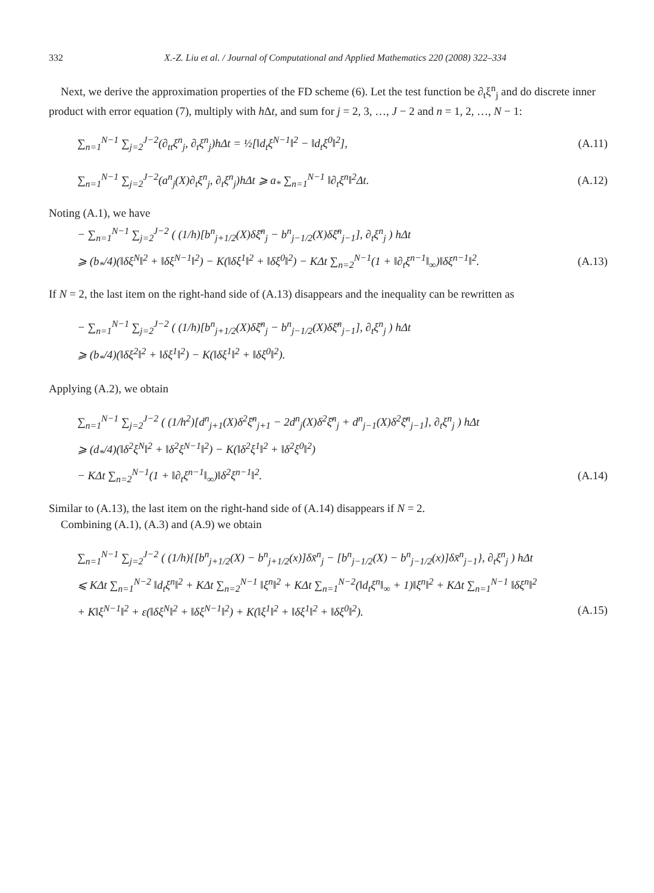332 X.-Z. Liu et al. / Journal of Computational and Applied Mathematics 220 (2008) 322–334
Next, we derive the approximation properties of the FD scheme (6). Let the test function be ∂<sub>t</sub>ξ<sup>n</sup><sub>j</sub> and do discrete inner product with error equation (7), multiply with h Δt, and sum for j = 2, 3, …, J − 2 and n = 1, 2, …, N − 1:
∑<sub>n=1</sub><sup>N−1</sup> ∑<sub>j=2</sub><sup>J−2</sup>(∂<sub>tt</sub>ξ<sup>n</sup><sub>j</sub>, ∂<sub>t</sub>ξ<sup>n</sup><sub>j</sub>)hΔt = ½[‖d<sub>t</sub>ξ<sup>N−1</sup>‖<sup>2</sup> − ‖d<sub>t</sub>ξ<sup>0</sup>‖<sup>2</sup>], (A.11)
∑<sub>n=1</sub><sup>N−1</sup> ∑<sub>j=2</sub><sup>J−2</sup>(a<sup>n</sup><sub>j</sub>(X)∂<sub>t</sub>ξ<sup>n</sup><sub>j</sub>, ∂<sub>t</sub>ξ<sup>n</sup><sub>j</sub>)hΔt ⩾ a<sub>*</sub> ∑<sub>n=1</sub><sup>N−1</sup> ‖∂<sub>t</sub>ξ<sup>n</sup>‖<sup>2</sup>Δt. (A.12)
Noting (A.1), we have
− ∑<sub>n=1</sub><sup>N−1</sup> ∑<sub>j=2</sub><sup>J−2</sup> ( (1/h)[b<sup>n</sup><sub>j+1/2</sub>(X)δξ̄<sup>n</sup><sub>j</sub> − b<sup>n</sup><sub>j−1/2</sub>(X)δξ̄<sup>n</sup><sub>j−1</sub>], ∂<sub>t</sub>ξ<sup>n</sup><sub>j</sub> ) hΔt
⩾ (b<sub>*</sub>/4)(‖δξ<sup>N</sup>‖<sup>2</sup> + ‖δξ<sup>N−1</sup>‖<sup>2</sup>) − K(‖δξ<sup>1</sup>‖<sup>2</sup> + ‖δξ<sup>0</sup>‖<sup>2</sup>) − KΔt ∑<sub>n=2</sub><sup>N−1</sup>(1 + ‖∂<sub>t</sub>ξ<sup>n−1</sup>‖<sub>∞</sub>)‖δξ<sup>n−1</sup>‖<sup>2</sup>. (A.13)
If N = 2, the last item on the right-hand side of (A.13) disappears and the inequality can be rewritten as
− ∑<sub>n=1</sub><sup>N−1</sup> ∑<sub>j=2</sub><sup>J−2</sup> ( (1/h)[b<sup>n</sup><sub>j+1/2</sub>(X)δξ̄<sup>n</sup><sub>j</sub> − b<sup>n</sup><sub>j−1/2</sub>(X)δξ̄<sup>n</sup><sub>j−1</sub>], ∂<sub>t</sub>ξ<sup>n</sup><sub>j</sub> ) hΔt
⩾ (b<sub>*</sub>/4)(‖δξ<sup>2</sup>‖<sup>2</sup> + ‖δξ<sup>1</sup>‖<sup>2</sup>) − K(‖δξ<sup>1</sup>‖<sup>2</sup> + ‖δξ<sup>0</sup>‖<sup>2</sup>).
Applying (A.2), we obtain
∑<sub>n=1</sub><sup>N−1</sup> ∑<sub>j=2</sub><sup>J−2</sup> ( (1/h<sup>2</sup>)[d<sup>n</sup><sub>j+1</sub>(X)δ<sup>2</sup>ξ̄<sup>n</sup><sub>j+1</sub> − 2d<sup>n</sup><sub>j</sub>(X)δ<sup>2</sup>ξ̄<sup>n</sup><sub>j</sub> + d<sup>n</sup><sub>j−1</sub>(X)δ<sup>2</sup>ξ̄<sup>n</sup><sub>j−1</sub>], ∂<sub>t</sub>ξ<sup>n</sup><sub>j</sub> ) hΔt
⩾ (d<sub>*</sub>/4)(‖δ<sup>2</sup>ξ<sup>N</sup>‖<sup>2</sup> + ‖δ<sup>2</sup>ξ<sup>N−1</sup>‖<sup>2</sup>) − K(‖δ<sup>2</sup>ξ<sup>1</sup>‖<sup>2</sup> + ‖δ<sup>2</sup>ξ<sup>0</sup>‖<sup>2</sup>)
− KΔt ∑<sub>n=2</sub><sup>N−1</sup>(1 + ‖∂<sub>t</sub>ξ<sup>n−1</sup>‖<sub>∞</sub>)‖δ<sup>2</sup>ξ<sup>n−1</sup>‖<sup>2</sup>. (A.14)
Similar to (A.13), the last item on the right-hand side of (A.14) disappears if N = 2.
Combining (A.1), (A.3) and (A.9) we obtain
∑<sub>n=1</sub><sup>N−1</sup> ∑<sub>j=2</sub><sup>J−2</sup> ( (1/h){[b<sup>n</sup><sub>j+1/2</sub>(X) − b<sup>n</sup><sub>j+1/2</sub>(x)]δx̄<sup>n</sup><sub>j</sub> − [b<sup>n</sup><sub>j−1/2</sub>(X) − b<sup>n</sup><sub>j−1/2</sub>(x)]δx̄<sup>n</sup><sub>j−1</sub>}, ∂<sub>t</sub>ξ<sup>n</sup><sub>j</sub> ) hΔt
⩽ KΔt ∑<sub>n=1</sub><sup>N−2</sup> ‖d<sub>t</sub>ξ<sup>n</sup>‖<sup>2</sup> + KΔt ∑<sub>n=2</sub><sup>N−1</sup> ‖ξ<sup>n</sup>‖<sup>2</sup> + KΔt ∑<sub>n=1</sub><sup>N−2</sup>(‖d<sub>t</sub>ξ<sup>n</sup>‖<sub>∞</sub> + 1)‖ξ<sup>n</sup>‖<sup>2</sup> + KΔt ∑<sub>n=1</sub><sup>N−1</sup> ‖δξ<sup>n</sup>‖<sup>2</sup>
+ K‖ξ<sup>N−1</sup>‖<sup>2</sup> + ε(‖δξ<sup>N</sup>‖<sup>2</sup> + ‖δξ<sup>N−1</sup>‖<sup>2</sup>) + K(‖ξ<sup>1</sup>‖<sup>2</sup> + ‖δξ<sup>1</sup>‖<sup>2</sup> + ‖δξ<sup>0</sup>‖<sup>2</sup>). (A.15)